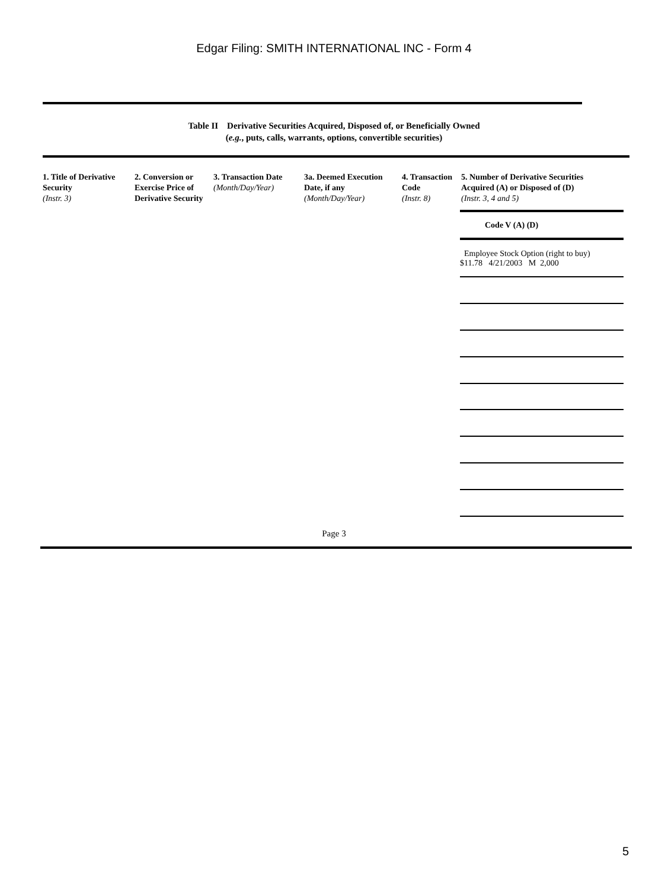Edgar Filing: SMITH INTERNATIONAL INC - Form 4
Table II Derivative Securities Acquired, Disposed of, or Beneficially Owned
(e.g., puts, calls, warrants, options, convertible securities)
1. Title of Derivative Security
(Instr. 3)
2. Conversion or Exercise Price of Derivative Security
3. Transaction Date
(Month/Day/Year)
3a. Deemed Execution Date, if any
(Month/Day/Year)
4. Transaction Code
(Instr. 8)
5. Number of Derivative Securities Acquired (A) or Disposed of (D)
(Instr. 3, 4 and 5)
Code V (A) (D)
Employee Stock Option (right to buy)
$11.78 4/21/2003 M 2,000
Page 3
5